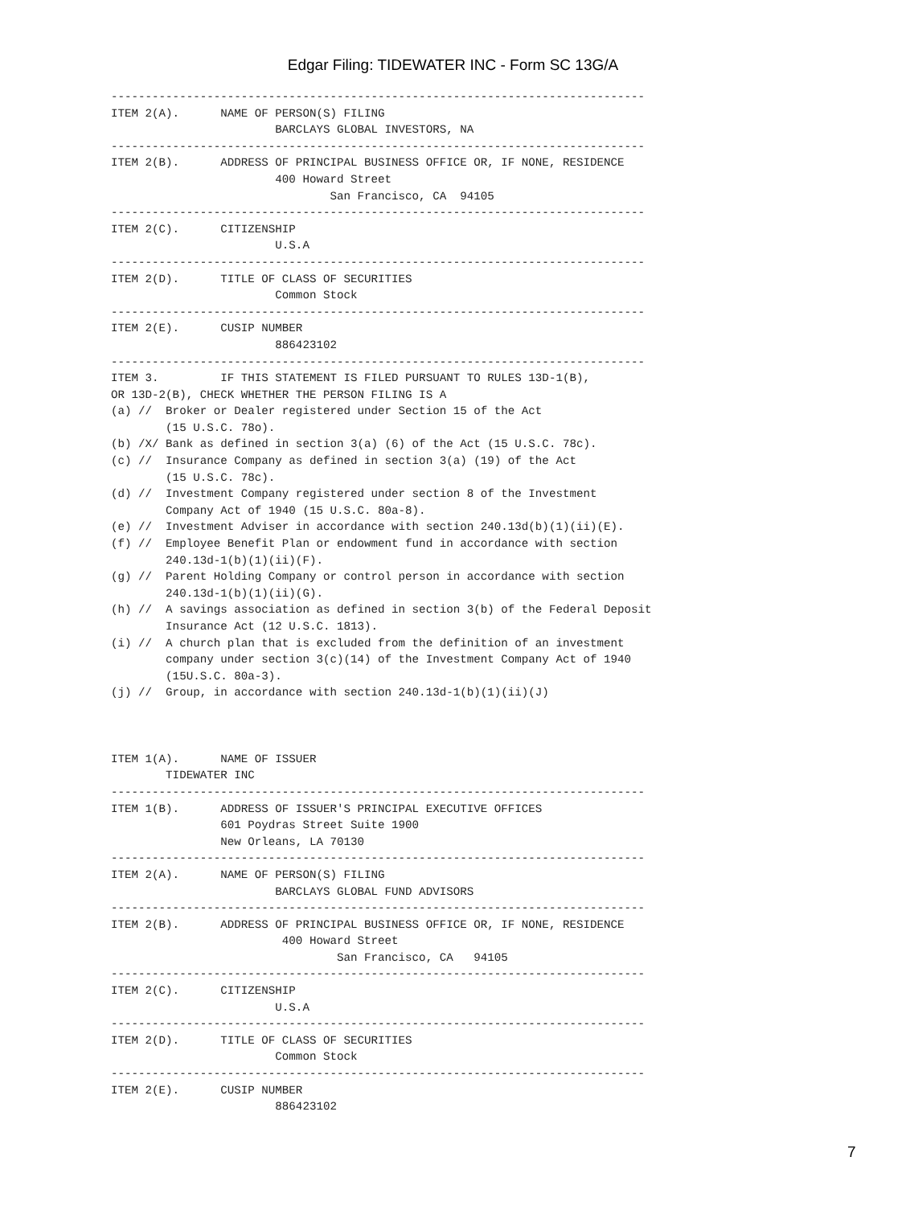Edgar Filing: TIDEWATER INC - Form SC 13G/A
------------------------------------------------------------------------------
ITEM 2(A).      NAME OF PERSON(S) FILING
                        BARCLAYS GLOBAL INVESTORS, NA
------------------------------------------------------------------------------
ITEM 2(B).      ADDRESS OF PRINCIPAL BUSINESS OFFICE OR, IF NONE, RESIDENCE
                        400 Howard Street
                                San Francisco, CA  94105
------------------------------------------------------------------------------
ITEM 2(C).      CITIZENSHIP
                        U.S.A
------------------------------------------------------------------------------
ITEM 2(D).      TITLE OF CLASS OF SECURITIES
                        Common Stock
------------------------------------------------------------------------------
ITEM 2(E).      CUSIP NUMBER
                        886423102
------------------------------------------------------------------------------
ITEM 3.         IF THIS STATEMENT IS FILED PURSUANT TO RULES 13D-1(B),
OR 13D-2(B), CHECK WHETHER THE PERSON FILING IS A
(a) //  Broker or Dealer registered under Section 15 of the Act
        (15 U.S.C. 78o).
(b) /X/ Bank as defined in section 3(a) (6) of the Act (15 U.S.C. 78c).
(c) //  Insurance Company as defined in section 3(a) (19) of the Act
        (15 U.S.C. 78c).
(d) //  Investment Company registered under section 8 of the Investment
        Company Act of 1940 (15 U.S.C. 80a-8).
(e) //  Investment Adviser in accordance with section 240.13d(b)(1)(ii)(E).
(f) //  Employee Benefit Plan or endowment fund in accordance with section
        240.13d-1(b)(1)(ii)(F).
(g) //  Parent Holding Company or control person in accordance with section
        240.13d-1(b)(1)(ii)(G).
(h) //  A savings association as defined in section 3(b) of the Federal Deposit
        Insurance Act (12 U.S.C. 1813).
(i) //  A church plan that is excluded from the definition of an investment
        company under section 3(c)(14) of the Investment Company Act of 1940
        (15U.S.C. 80a-3).
(j) //  Group, in accordance with section 240.13d-1(b)(1)(ii)(J)



ITEM 1(A).      NAME OF ISSUER
        TIDEWATER INC
------------------------------------------------------------------------------
ITEM 1(B).      ADDRESS OF ISSUER'S PRINCIPAL EXECUTIVE OFFICES
                601 Poydras Street Suite 1900
                New Orleans, LA 70130
------------------------------------------------------------------------------
ITEM 2(A).      NAME OF PERSON(S) FILING
                        BARCLAYS GLOBAL FUND ADVISORS
------------------------------------------------------------------------------
ITEM 2(B).      ADDRESS OF PRINCIPAL BUSINESS OFFICE OR, IF NONE, RESIDENCE
                         400 Howard Street
                                 San Francisco, CA   94105
------------------------------------------------------------------------------
ITEM 2(C).      CITIZENSHIP
                        U.S.A
------------------------------------------------------------------------------
ITEM 2(D).      TITLE OF CLASS OF SECURITIES
                        Common Stock
------------------------------------------------------------------------------
ITEM 2(E).      CUSIP NUMBER
                        886423102
7